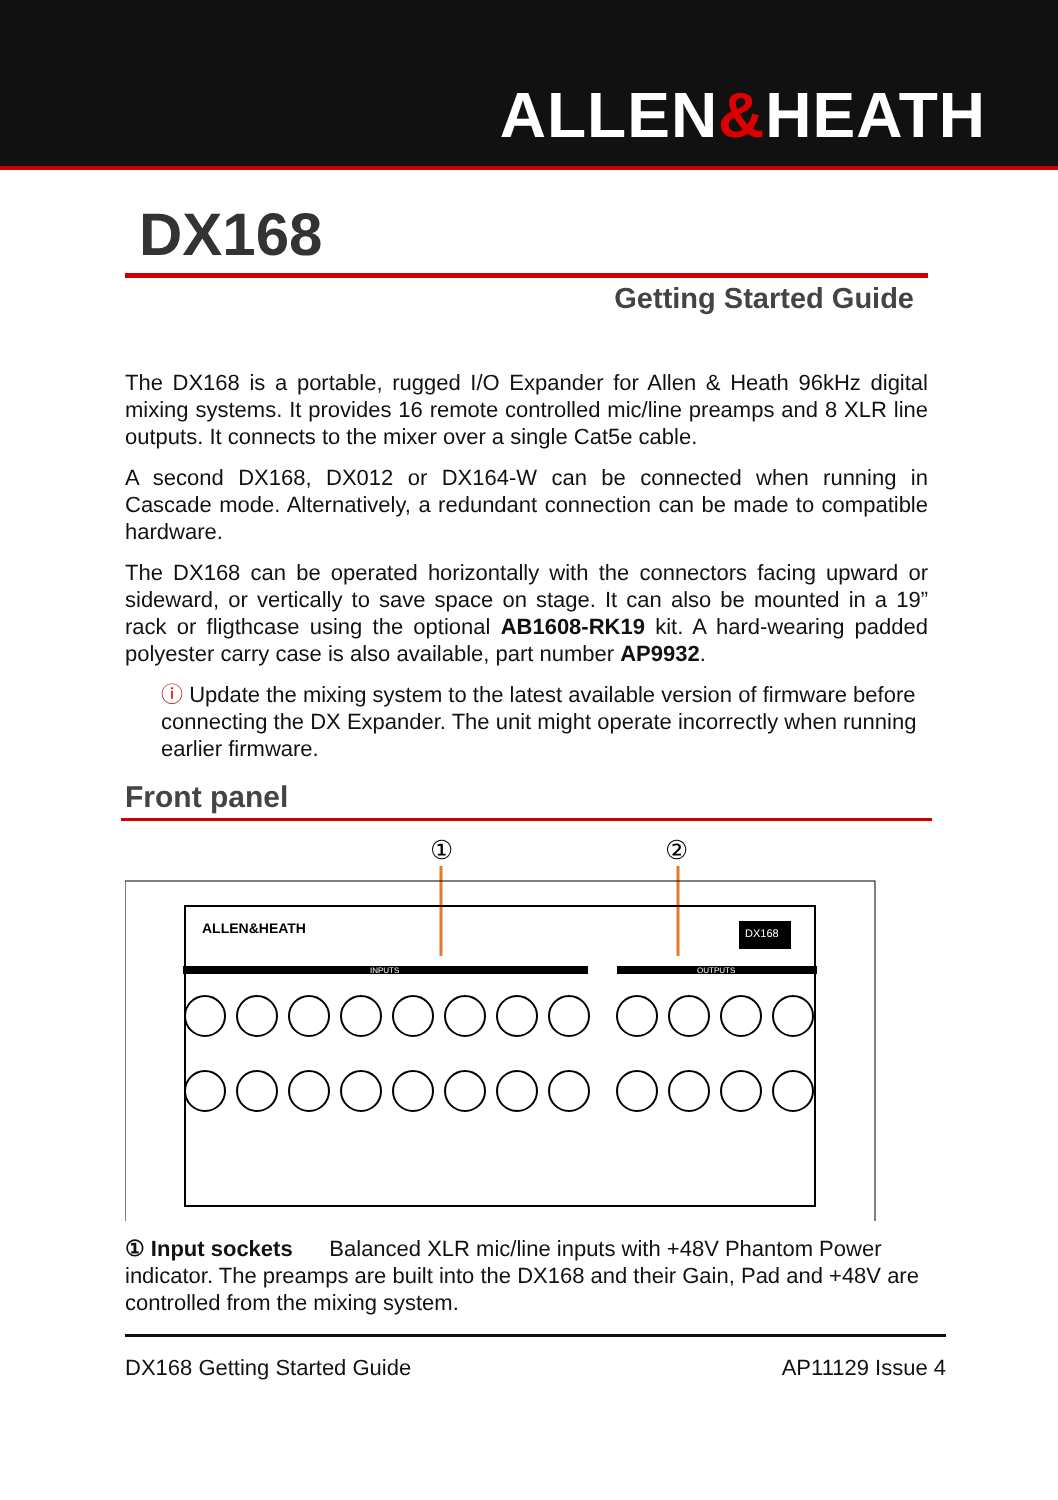ALLEN&HEATH
DX168
Getting Started Guide
The DX168 is a portable, rugged I/O Expander for Allen & Heath 96kHz digital mixing systems. It provides 16 remote controlled mic/line preamps and 8 XLR line outputs. It connects to the mixer over a single Cat5e cable.
A second DX168, DX012 or DX164-W can be connected when running in Cascade mode. Alternatively, a redundant connection can be made to compatible hardware.
The DX168 can be operated horizontally with the connectors facing upward or sideward, or vertically to save space on stage. It can also be mounted in a 19” rack or fligthcase using the optional AB1608-RK19 kit. A hard-wearing padded polyester carry case is also available, part number AP9932.
ⓘ Update the mixing system to the latest available version of firmware before connecting the DX Expander. The unit might operate incorrectly when running earlier firmware.
Front panel
①
②
ALLEN&HEATH
DX168
INPUTS
OUTPUTS
① Input sockets Balanced XLR mic/line inputs with +48V Phantom Power indicator. The preamps are built into the DX168 and their Gain, Pad and +48V are controlled from the mixing system.
DX168 Getting Started Guide AP11129 Issue 4